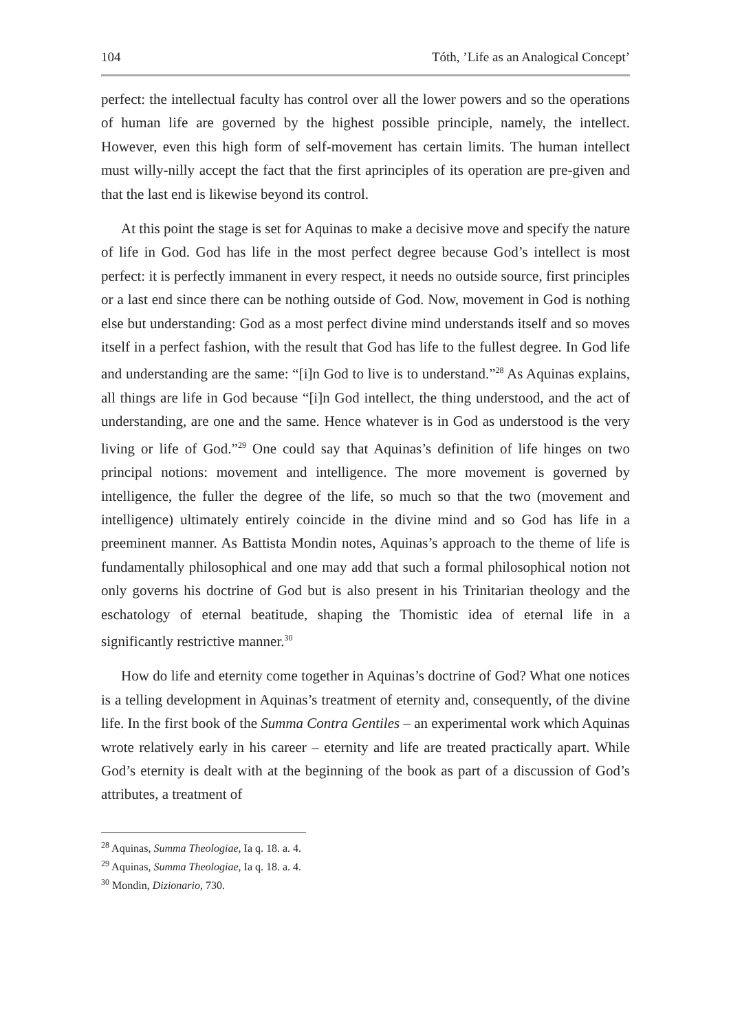104 Tóth, ’Life as an Analogical Concept’
perfect: the intellectual faculty has control over all the lower powers and so the operations of human life are governed by the highest possible principle, namely, the intellect. However, even this high form of self-movement has certain limits. The human intellect must willy-nilly accept the fact that the first aprinciples of its operation are pre-given and that the last end is likewise beyond its control.
At this point the stage is set for Aquinas to make a decisive move and specify the nature of life in God. God has life in the most perfect degree because God’s intellect is most perfect: it is perfectly immanent in every respect, it needs no outside source, first principles or a last end since there can be nothing outside of God. Now, movement in God is nothing else but understanding: God as a most perfect divine mind understands itself and so moves itself in a perfect fashion, with the result that God has life to the fullest degree. In God life and understanding are the same: “[i]n God to live is to understand.”<sup>28</sup> As Aquinas explains, all things are life in God because “[i]n God intellect, the thing understood, and the act of understanding, are one and the same. Hence whatever is in God as understood is the very living or life of God.”<sup>29</sup> One could say that Aquinas’s definition of life hinges on two principal notions: movement and intelligence. The more movement is governed by intelligence, the fuller the degree of the life, so much so that the two (movement and intelligence) ultimately entirely coincide in the divine mind and so God has life in a preeminent manner. As Battista Mondin notes, Aquinas’s approach to the theme of life is fundamentally philosophical and one may add that such a formal philosophical notion not only governs his doctrine of God but is also present in his Trinitarian theology and the eschatology of eternal beatitude, shaping the Thomistic idea of eternal life in a significantly restrictive manner.<sup>30</sup>
How do life and eternity come together in Aquinas’s doctrine of God? What one notices is a telling development in Aquinas’s treatment of eternity and, consequently, of the divine life. In the first book of the Summa Contra Gentiles – an experimental work which Aquinas wrote relatively early in his career – eternity and life are treated practically apart. While God’s eternity is dealt with at the beginning of the book as part of a discussion of God’s attributes, a treatment of
<sup>28</sup> Aquinas, Summa Theologiae, Ia q. 18. a. 4.
<sup>29</sup> Aquinas, Summa Theologiae, Ia q. 18. a. 4.
<sup>30</sup> Mondin, Dizionario, 730.